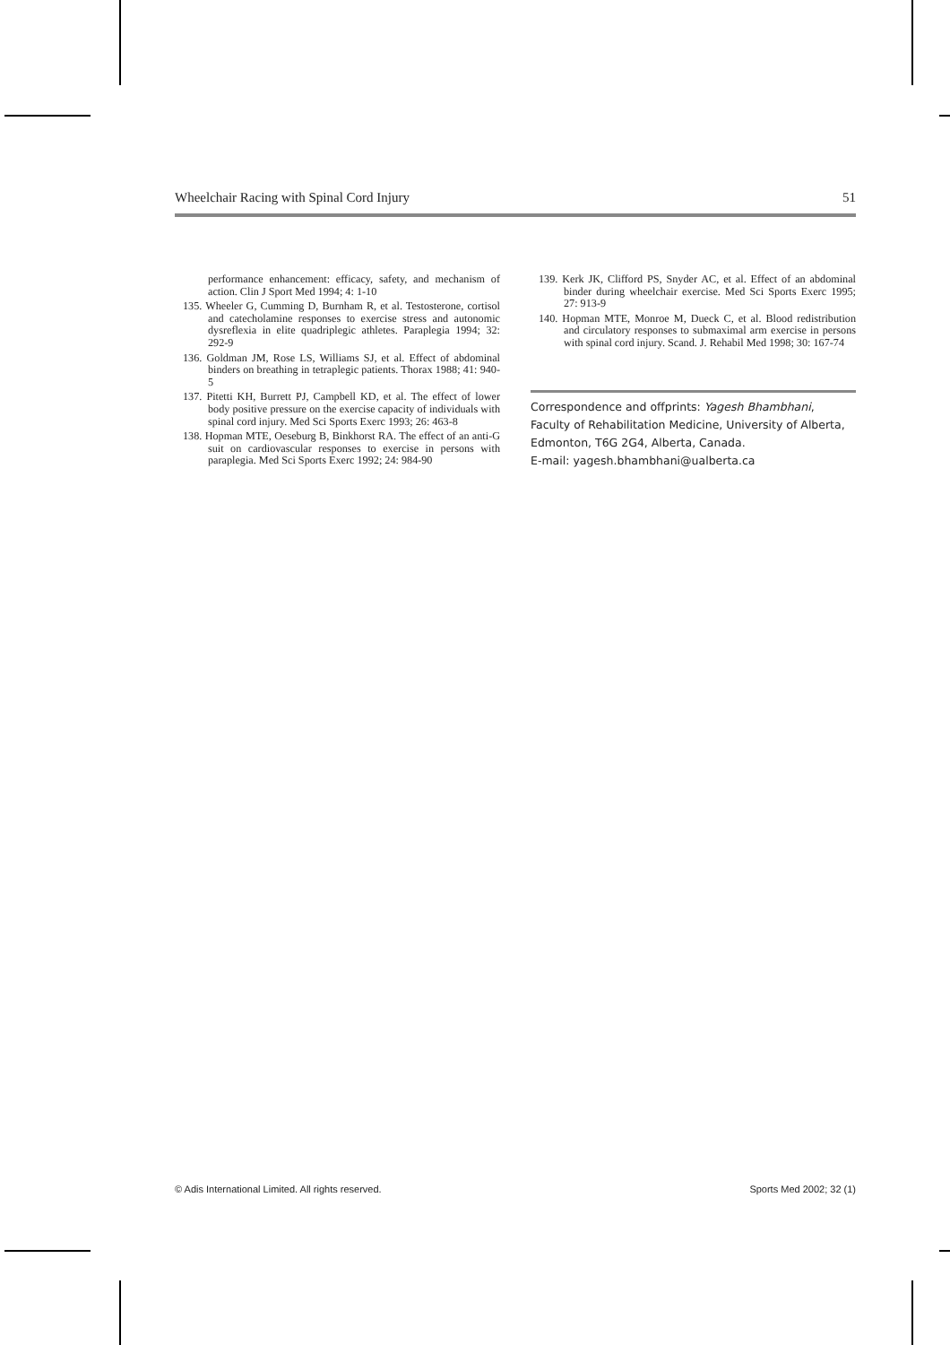Wheelchair Racing with Spinal Cord Injury 51
performance enhancement: efficacy, safety, and mechanism of action. Clin J Sport Med 1994; 4: 1-10
135. Wheeler G, Cumming D, Burnham R, et al. Testosterone, cortisol and catecholamine responses to exercise stress and autonomic dysreflexia in elite quadriplegic athletes. Paraplegia 1994; 32: 292-9
136. Goldman JM, Rose LS, Williams SJ, et al. Effect of abdominal binders on breathing in tetraplegic patients. Thorax 1988; 41: 940-5
137. Pitetti KH, Burrett PJ, Campbell KD, et al. The effect of lower body positive pressure on the exercise capacity of individuals with spinal cord injury. Med Sci Sports Exerc 1993; 26: 463-8
138. Hopman MTE, Oeseburg B, Binkhorst RA. The effect of an anti-G suit on cardiovascular responses to exercise in persons with paraplegia. Med Sci Sports Exerc 1992; 24: 984-90
139. Kerk JK, Clifford PS, Snyder AC, et al. Effect of an abdominal binder during wheelchair exercise. Med Sci Sports Exerc 1995; 27: 913-9
140. Hopman MTE, Monroe M, Dueck C, et al. Blood redistribution and circulatory responses to submaximal arm exercise in persons with spinal cord injury. Scand. J. Rehabil Med 1998; 30: 167-74
Correspondence and offprints: Yagesh Bhambhani, Faculty of Rehabilitation Medicine, University of Alberta, Edmonton, T6G 2G4, Alberta, Canada.
E-mail: yagesh.bhambhani@ualberta.ca
© Adis International Limited. All rights reserved. Sports Med 2002; 32 (1)